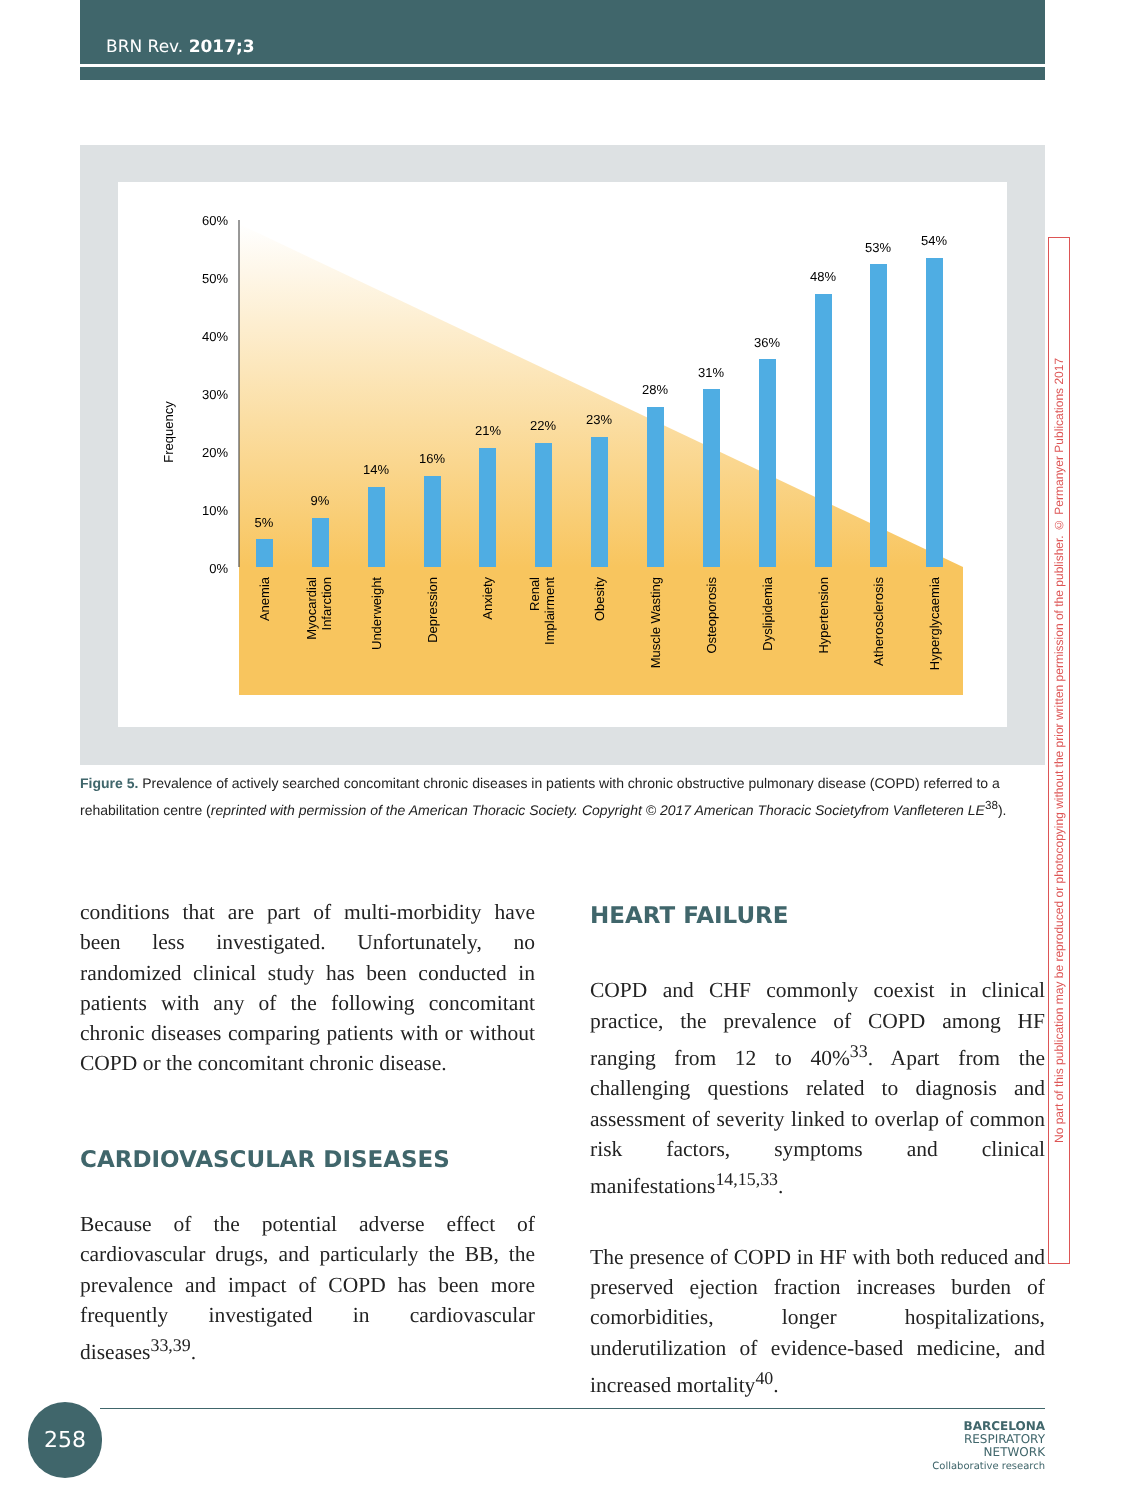BRN Rev. 2017;3
60%
50%
40%
30%
20%
10%
0%
Frequency
5%
9%
14%
16%
21%
22%
23%
28%
31%
36%
48%
53%
54%
Anemia
Myocardial
Infarction
Underweight
Depression
Anxiety
Renal
Implairment
Obesity
Muscle Wasting
Osteoporosis
Dyslipidemia
Hypertension
Atherosclerosis
Hyperglycaemia
Figure 5. Prevalence of actively searched concomitant chronic diseases in patients with chronic obstructive pulmonary disease (COPD) referred to a rehabilitation centre (reprinted with permission of the American Thoracic Society. Copyright © 2017 American Thoracic Societyfrom Vanfleteren LE<sup>38</sup>).
conditions that are part of multi-morbidity have been less investigated. Unfortunately, no randomized clinical study has been conducted in patients with any of the following concomitant chronic diseases comparing patients with or without COPD or the concomitant chronic disease.
CARDIOVASCULAR DISEASES
Because of the potential adverse effect of cardiovascular drugs, and particularly the BB, the prevalence and impact of COPD has been more frequently investigated in cardiovascular diseases<sup>33,39</sup>.
HEART FAILURE
COPD and CHF commonly coexist in clinical practice, the prevalence of COPD among HF ranging from 12 to 40%<sup>33</sup>. Apart from the challenging questions related to diagnosis and assessment of severity linked to overlap of common risk factors, symptoms and clinical manifestations<sup>14,15,33</sup>.
The presence of COPD in HF with both reduced and preserved ejection fraction increases burden of comorbidities, longer hospitalizations, underutilization of evidence-based medicine, and increased mortality<sup>40</sup>.
No part of this publication may be reproduced or photocopying without the prior written permission of the publisher. © Permanyer Publications 2017
258
BARCELONA
RESPIRATORY
NETWORK
Collaborative research